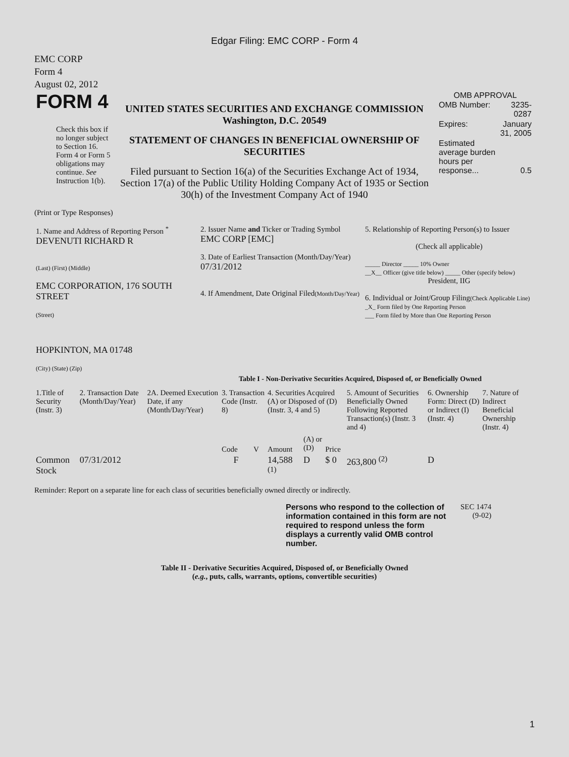Edgar Filing: EMC CORP - Form 4
EMC CORP
Form 4
August 02, 2012
| FORM 4 Check this box if no longer subject to Section 16. Form 4 or Form 5 obligations may continue. See Instruction 1(b). | UNITED STATES SECURITIES AND EXCHANGE COMMISSION Washington, D.C. 20549 STATEMENT OF CHANGES IN BENEFICIAL OWNERSHIP OF SECURITIES Filed pursuant to Section 16(a) of the Securities Exchange Act of 1934, Section 17(a) of the Public Utility Holding Company Act of 1935 or Section 30(h) of the Investment Company Act of 1940 | OMB APPROVAL / OMB Number: / 3235-0287 / / Expires: / January 31, 2005 / / Estimated average burden hours per response... / 0.5 / |
(Print or Type Responses)
| 1. Name and Address of Reporting Person <sup>*</sup> DEVENUTI RICHARD R (Last) (First) (Middle) EMC CORPORATION, 176 SOUTH STREET (Street) HOPKINTON, MA 01748 (City) (State) (Zip) | 2. Issuer Name and Ticker or Trading Symbol EMC CORP [EMC] 3. Date of Earliest Transaction (Month/Day/Year) 07/31/2012 4. If Amendment, Date Original Filed (Month/Day/Year) | 5. Relationship of Reporting Person(s) to Issuer (Check all applicable) _____ Director _____ 10% Owner __X__ Officer (give title below) _____ Other (specify below) President, IIG 6. Individual or Joint/Group Filing (Check Applicable Line) _X_ Form filed by One Reporting Person ___ Form filed by More than One Reporting Person |
Table I - Non-Derivative Securities Acquired, Disposed of, or Beneficially Owned
| 1.Title of Security (Instr. 3) | 2. Transaction Date (Month/Day/Year) | 2A. Deemed Execution Date, if any (Month/Day/Year) | 3. Transaction Code (Instr. 8) | | 4. Securities Acquired (A) or Disposed of (D) (Instr. 3, 4 and 5) | | | 5. Amount of Securities Beneficially Owned Following Reported Transaction(s) (Instr. 3 and 4) | 6. Ownership Form: Direct (D) or Indirect (I) (Instr. 4) | 7. Nature of Indirect Beneficial Ownership (Instr. 4) |
| --- | --- | --- | --- | --- | --- | --- | --- | --- | --- | --- |
| | | | Code | V | Amount | (A) or (D) | Price | | | |
| Common Stock | 07/31/2012 | | F | | 14,588 <sup>(1)</sup> | D | $ 0 | 263,800 <sup>(2)</sup> | D | |
Reminder: Report on a separate line for each class of securities beneficially owned directly or indirectly.
| Persons who respond to the collection of information contained in this form are not required to respond unless the form displays a currently valid OMB control number. | SEC 1474 (9-02) |
Table II - Derivative Securities Acquired, Disposed of, or Beneficially Owned
(e.g., puts, calls, warrants, options, convertible securities)
1